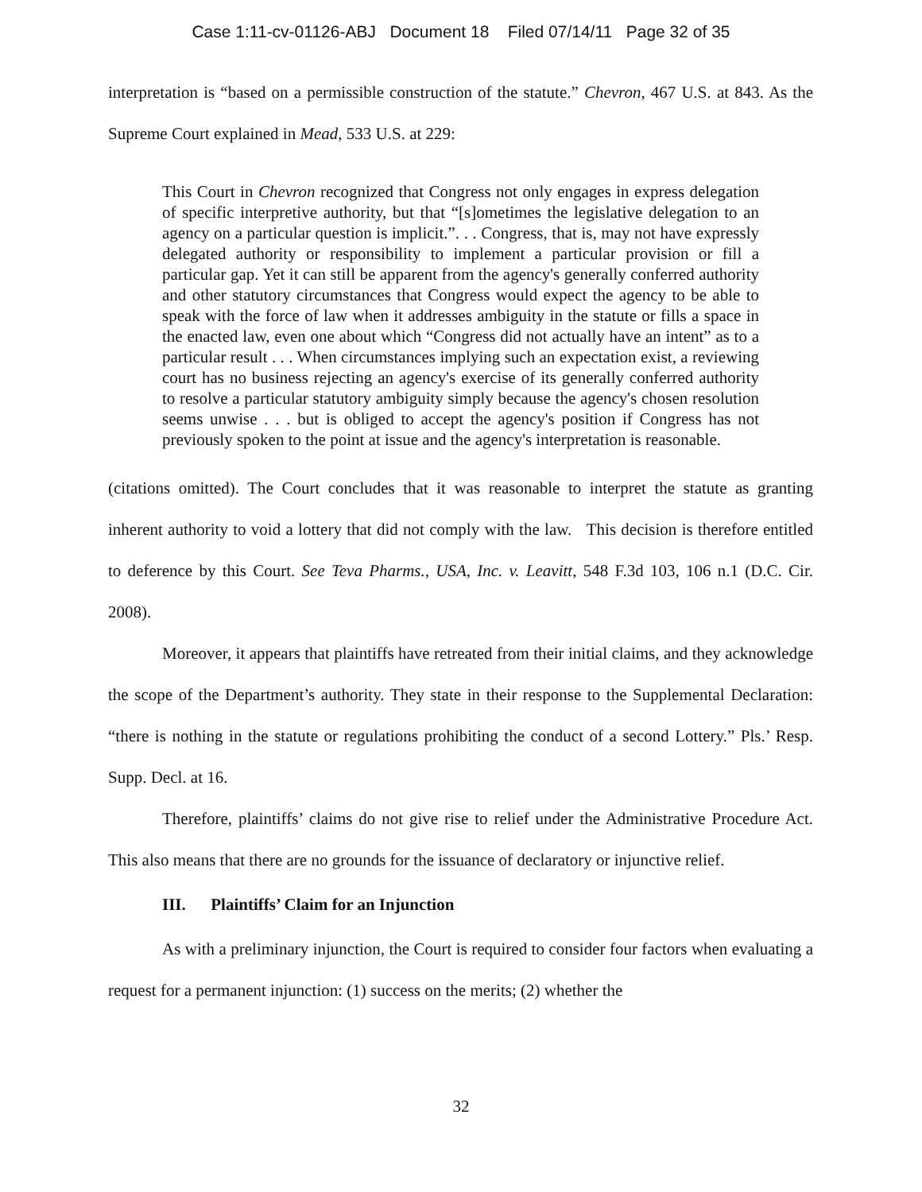Case 1:11-cv-01126-ABJ Document 18 Filed 07/14/11 Page 32 of 35
interpretation is “based on a permissible construction of the statute.” Chevron, 467 U.S. at 843. As the Supreme Court explained in Mead, 533 U.S. at 229:
This Court in Chevron recognized that Congress not only engages in express delegation of specific interpretive authority, but that “[s]ometimes the legislative delegation to an agency on a particular question is implicit.”. . . Congress, that is, may not have expressly delegated authority or responsibility to implement a particular provision or fill a particular gap. Yet it can still be apparent from the agency's generally conferred authority and other statutory circumstances that Congress would expect the agency to be able to speak with the force of law when it addresses ambiguity in the statute or fills a space in the enacted law, even one about which “Congress did not actually have an intent” as to a particular result . . . When circumstances implying such an expectation exist, a reviewing court has no business rejecting an agency's exercise of its generally conferred authority to resolve a particular statutory ambiguity simply because the agency's chosen resolution seems unwise . . . but is obliged to accept the agency's position if Congress has not previously spoken to the point at issue and the agency's interpretation is reasonable.
(citations omitted). The Court concludes that it was reasonable to interpret the statute as granting inherent authority to void a lottery that did not comply with the law. This decision is therefore entitled to deference by this Court. See Teva Pharms., USA, Inc. v. Leavitt, 548 F.3d 103, 106 n.1 (D.C. Cir. 2008).
Moreover, it appears that plaintiffs have retreated from their initial claims, and they acknowledge the scope of the Department’s authority. They state in their response to the Supplemental Declaration: “there is nothing in the statute or regulations prohibiting the conduct of a second Lottery.” Pls.’ Resp. Supp. Decl. at 16.
Therefore, plaintiffs’ claims do not give rise to relief under the Administrative Procedure Act. This also means that there are no grounds for the issuance of declaratory or injunctive relief.
III. Plaintiffs’ Claim for an Injunction
As with a preliminary injunction, the Court is required to consider four factors when evaluating a request for a permanent injunction: (1) success on the merits; (2) whether the
32